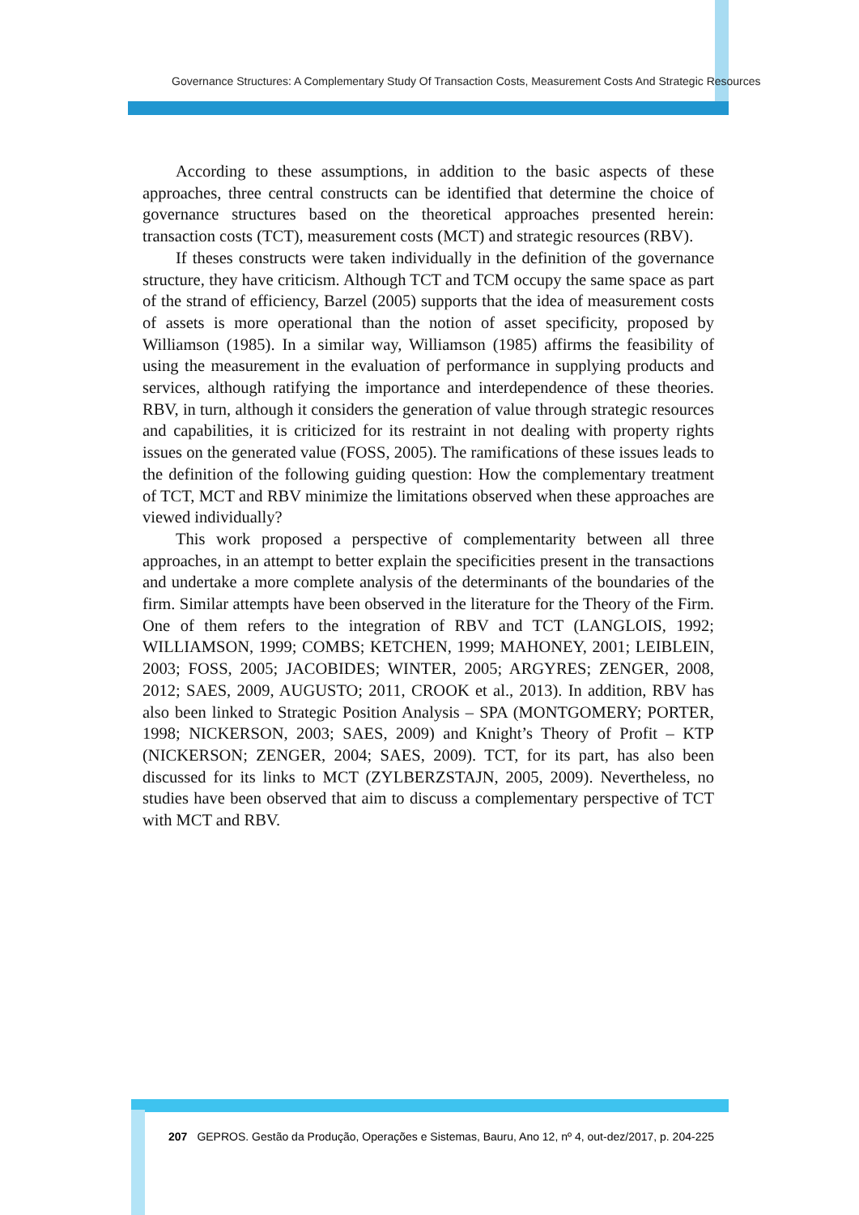Governance Structures: A Complementary Study Of Transaction Costs, Measurement Costs And Strategic Resources
According to these assumptions, in addition to the basic aspects of these approaches, three central constructs can be identified that determine the choice of governance structures based on the theoretical approaches presented herein: transaction costs (TCT), measurement costs (MCT) and strategic resources (RBV).
If theses constructs were taken individually in the definition of the governance structure, they have criticism. Although TCT and TCM occupy the same space as part of the strand of efficiency, Barzel (2005) supports that the idea of measurement costs of assets is more operational than the notion of asset specificity, proposed by Williamson (1985). In a similar way, Williamson (1985) affirms the feasibility of using the measurement in the evaluation of performance in supplying products and services, although ratifying the importance and interdependence of these theories. RBV, in turn, although it considers the generation of value through strategic resources and capabilities, it is criticized for its restraint in not dealing with property rights issues on the generated value (FOSS, 2005). The ramifications of these issues leads to the definition of the following guiding question: How the complementary treatment of TCT, MCT and RBV minimize the limitations observed when these approaches are viewed individually?
This work proposed a perspective of complementarity between all three approaches, in an attempt to better explain the specificities present in the transactions and undertake a more complete analysis of the determinants of the boundaries of the firm. Similar attempts have been observed in the literature for the Theory of the Firm. One of them refers to the integration of RBV and TCT (LANGLOIS, 1992; WILLIAMSON, 1999; COMBS; KETCHEN, 1999; MAHONEY, 2001; LEIBLEIN, 2003; FOSS, 2005; JACOBIDES; WINTER, 2005; ARGYRES; ZENGER, 2008, 2012; SAES, 2009, AUGUSTO; 2011, CROOK et al., 2013). In addition, RBV has also been linked to Strategic Position Analysis – SPA (MONTGOMERY; PORTER, 1998; NICKERSON, 2003; SAES, 2009) and Knight’s Theory of Profit – KTP (NICKERSON; ZENGER, 2004; SAES, 2009). TCT, for its part, has also been discussed for its links to MCT (ZYLBERZSTAJN, 2005, 2009). Nevertheless, no studies have been observed that aim to discuss a complementary perspective of TCT with MCT and RBV.
207 GEPROS. Gestão da Produção, Operações e Sistemas, Bauru, Ano 12, nº 4, out-dez/2017, p. 204-225